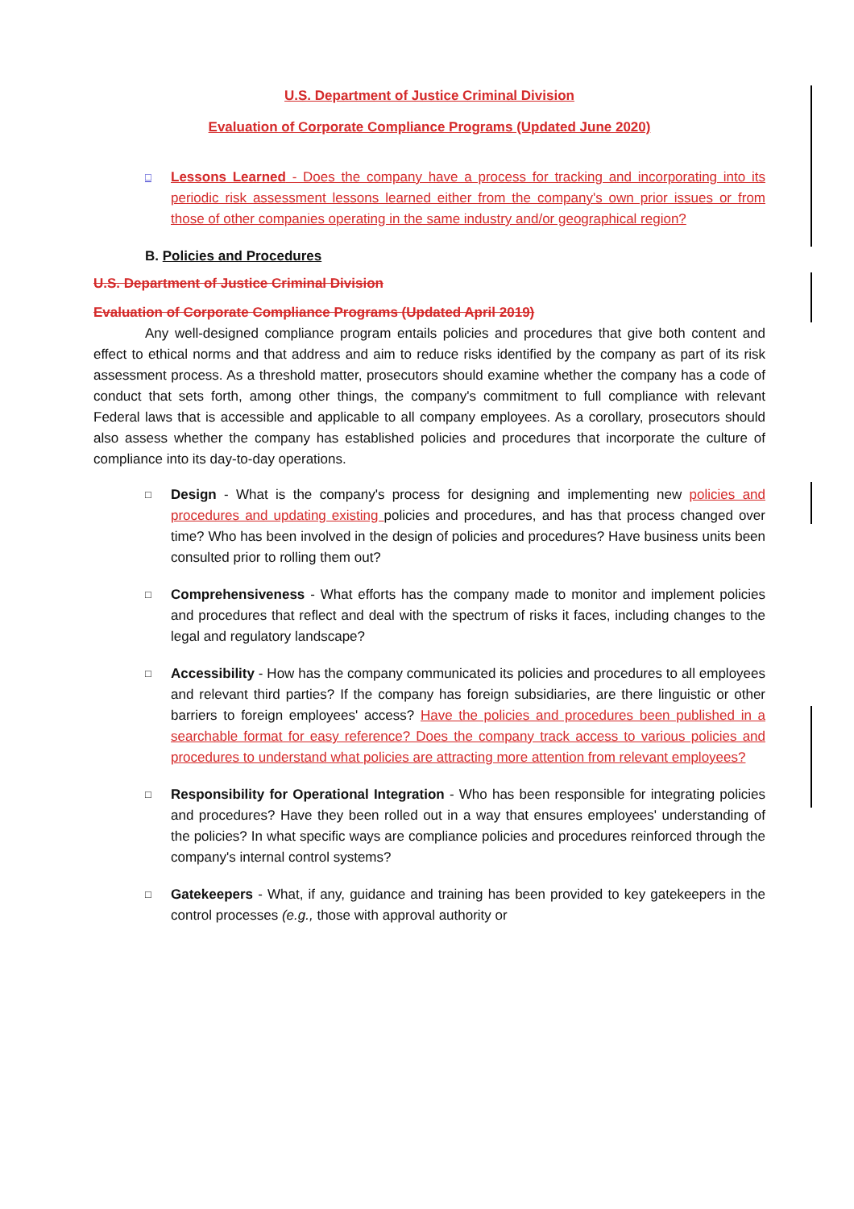U.S. Department of Justice Criminal Division
Evaluation of Corporate Compliance Programs (Updated June 2020)
□ Lessons Learned - Does the company have a process for tracking and incorporating into its periodic risk assessment lessons learned either from the company's own prior issues or from those of other companies operating in the same industry and/or geographical region?
B. Policies and Procedures
U.S. Department of Justice Criminal Division
Evaluation of Corporate Compliance Programs (Updated April 2019)
Any well-designed compliance program entails policies and procedures that give both content and effect to ethical norms and that address and aim to reduce risks identified by the company as part of its risk assessment process. As a threshold matter, prosecutors should examine whether the company has a code of conduct that sets forth, among other things, the company's commitment to full compliance with relevant Federal laws that is accessible and applicable to all company employees. As a corollary, prosecutors should also assess whether the company has established policies and procedures that incorporate the culture of compliance into its day-to-day operations.
□ Design - What is the company's process for designing and implementing new policies and procedures and updating existing policies and procedures, and has that process changed over time? Who has been involved in the design of policies and procedures? Have business units been consulted prior to rolling them out?
□ Comprehensiveness - What efforts has the company made to monitor and implement policies and procedures that reflect and deal with the spectrum of risks it faces, including changes to the legal and regulatory landscape?
□ Accessibility - How has the company communicated its policies and procedures to all employees and relevant third parties? If the company has foreign subsidiaries, are there linguistic or other barriers to foreign employees' access? Have the policies and procedures been published in a searchable format for easy reference? Does the company track access to various policies and procedures to understand what policies are attracting more attention from relevant employees?
□ Responsibility for Operational Integration - Who has been responsible for integrating policies and procedures? Have they been rolled out in a way that ensures employees' understanding of the policies? In what specific ways are compliance policies and procedures reinforced through the company's internal control systems?
□ Gatekeepers - What, if any, guidance and training has been provided to key gatekeepers in the control processes (e.g., those with approval authority or